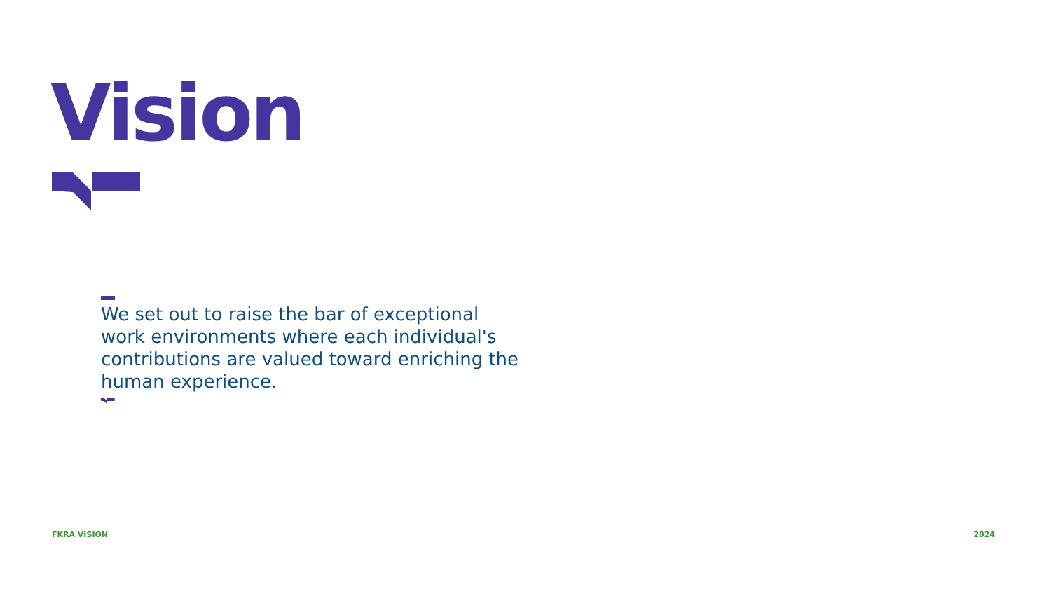Vision
We set out to raise the bar of exceptional work environments where each individual's contributions are valued toward enriching the human experience.
FKRA VISION 2024